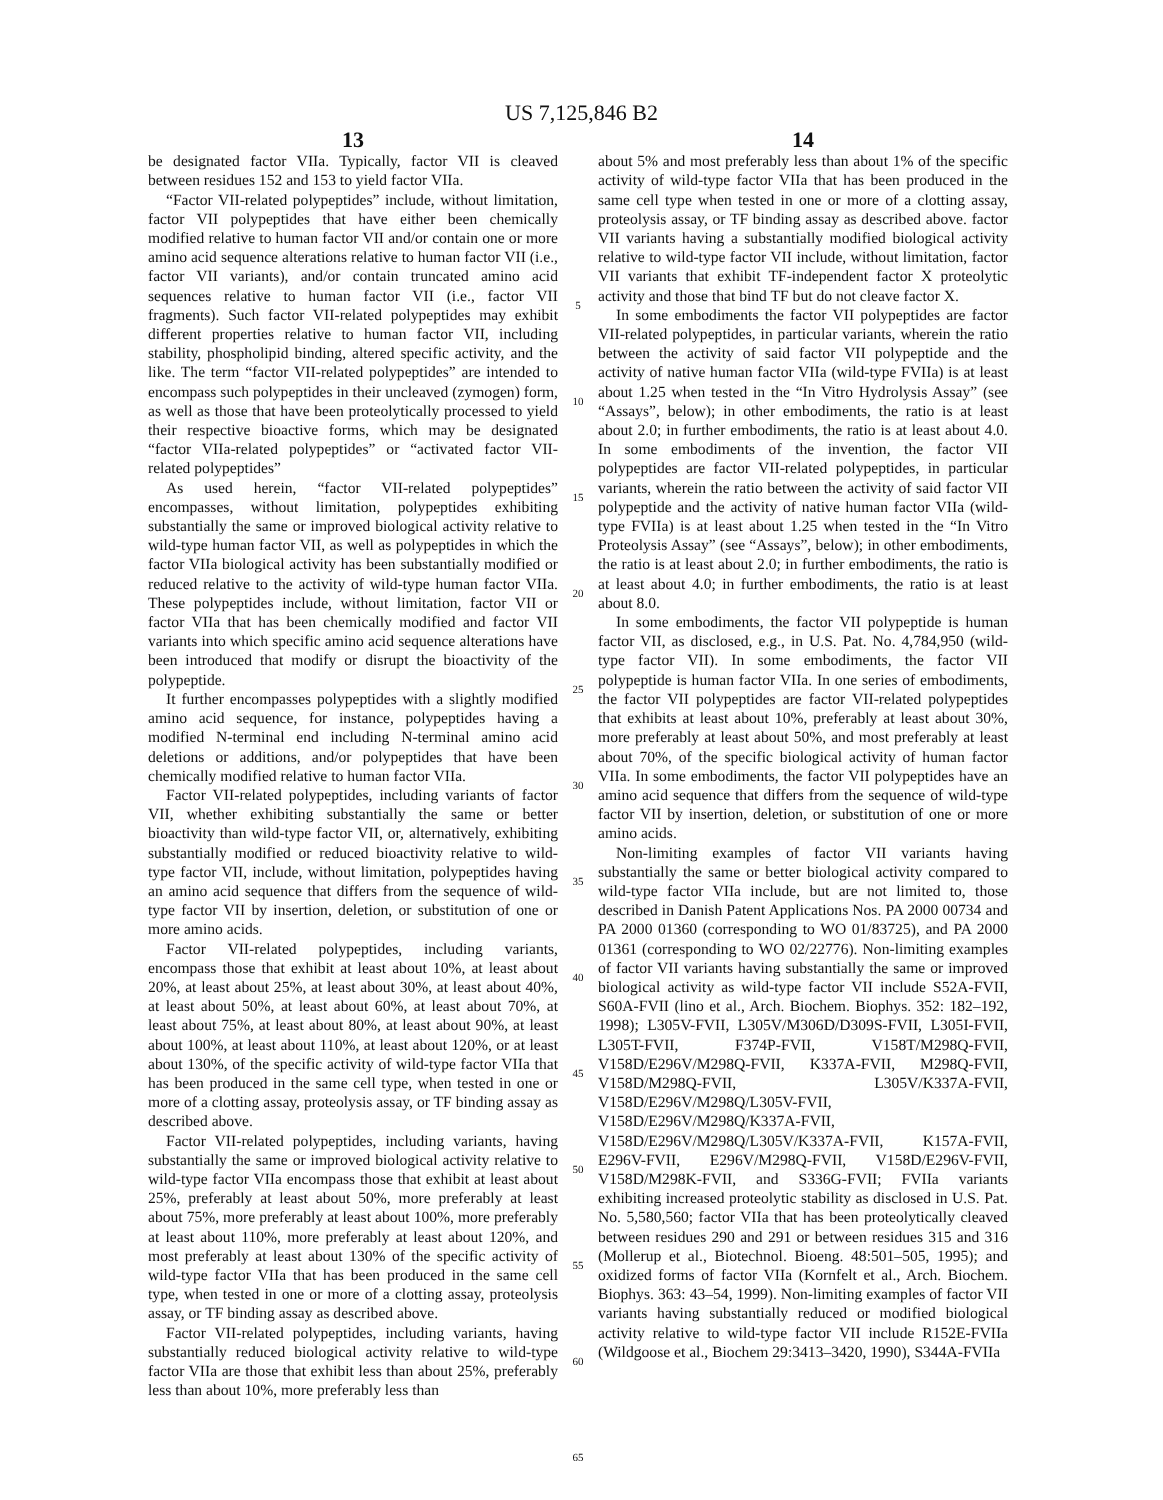US 7,125,846 B2
13
be designated factor VIIa. Typically, factor VII is cleaved between residues 152 and 153 to yield factor VIIa.
“Factor VII-related polypeptides” include, without limitation, factor VII polypeptides that have either been chemically modified relative to human factor VII and/or contain one or more amino acid sequence alterations relative to human factor VII (i.e., factor VII variants), and/or contain truncated amino acid sequences relative to human factor VII (i.e., factor VII fragments). Such factor VII-related polypeptides may exhibit different properties relative to human factor VII, including stability, phospholipid binding, altered specific activity, and the like. The term “factor VII-related polypeptides” are intended to encompass such polypeptides in their uncleaved (zymogen) form, as well as those that have been proteolytically processed to yield their respective bioactive forms, which may be designated “factor VIIa-related polypeptides” or “activated factor VII-related polypeptides”
As used herein, “factor VII-related polypeptides” encompasses, without limitation, polypeptides exhibiting substantially the same or improved biological activity relative to wild-type human factor VII, as well as polypeptides in which the factor VIIa biological activity has been substantially modified or reduced relative to the activity of wild-type human factor VIIa. These polypeptides include, without limitation, factor VII or factor VIIa that has been chemically modified and factor VII variants into which specific amino acid sequence alterations have been introduced that modify or disrupt the bioactivity of the polypeptide.
It further encompasses polypeptides with a slightly modified amino acid sequence, for instance, polypeptides having a modified N-terminal end including N-terminal amino acid deletions or additions, and/or polypeptides that have been chemically modified relative to human factor VIIa.
Factor VII-related polypeptides, including variants of factor VII, whether exhibiting substantially the same or better bioactivity than wild-type factor VII, or, alternatively, exhibiting substantially modified or reduced bioactivity relative to wild-type factor VII, include, without limitation, polypeptides having an amino acid sequence that differs from the sequence of wild-type factor VII by insertion, deletion, or substitution of one or more amino acids.
Factor VII-related polypeptides, including variants, encompass those that exhibit at least about 10%, at least about 20%, at least about 25%, at least about 30%, at least about 40%, at least about 50%, at least about 60%, at least about 70%, at least about 75%, at least about 80%, at least about 90%, at least about 100%, at least about 110%, at least about 120%, or at least about 130%, of the specific activity of wild-type factor VIIa that has been produced in the same cell type, when tested in one or more of a clotting assay, proteolysis assay, or TF binding assay as described above.
Factor VII-related polypeptides, including variants, having substantially the same or improved biological activity relative to wild-type factor VIIa encompass those that exhibit at least about 25%, preferably at least about 50%, more preferably at least about 75%, more preferably at least about 100%, more preferably at least about 110%, more preferably at least about 120%, and most preferably at least about 130% of the specific activity of wild-type factor VIIa that has been produced in the same cell type, when tested in one or more of a clotting assay, proteolysis assay, or TF binding assay as described above.
Factor VII-related polypeptides, including variants, having substantially reduced biological activity relative to wild-type factor VIIa are those that exhibit less than about 25%, preferably less than about 10%, more preferably less than
5
10
15
20
25
30
35
40
45
50
55
60
65
14
about 5% and most preferably less than about 1% of the specific activity of wild-type factor VIIa that has been produced in the same cell type when tested in one or more of a clotting assay, proteolysis assay, or TF binding assay as described above. factor VII variants having a substantially modified biological activity relative to wild-type factor VII include, without limitation, factor VII variants that exhibit TF-independent factor X proteolytic activity and those that bind TF but do not cleave factor X.
In some embodiments the factor VII polypeptides are factor VII-related polypeptides, in particular variants, wherein the ratio between the activity of said factor VII polypeptide and the activity of native human factor VIIa (wild-type FVIIa) is at least about 1.25 when tested in the “In Vitro Hydrolysis Assay” (see “Assays”, below); in other embodiments, the ratio is at least about 2.0; in further embodiments, the ratio is at least about 4.0. In some embodiments of the invention, the factor VII polypeptides are factor VII-related polypeptides, in particular variants, wherein the ratio between the activity of said factor VII polypeptide and the activity of native human factor VIIa (wild-type FVIIa) is at least about 1.25 when tested in the “In Vitro Proteolysis Assay” (see “Assays”, below); in other embodiments, the ratio is at least about 2.0; in further embodiments, the ratio is at least about 4.0; in further embodiments, the ratio is at least about 8.0.
In some embodiments, the factor VII polypeptide is human factor VII, as disclosed, e.g., in U.S. Pat. No. 4,784,950 (wild-type factor VII). In some embodiments, the factor VII polypeptide is human factor VIIa. In one series of embodiments, the factor VII polypeptides are factor VII-related polypeptides that exhibits at least about 10%, preferably at least about 30%, more preferably at least about 50%, and most preferably at least about 70%, of the specific biological activity of human factor VIIa. In some embodiments, the factor VII polypeptides have an amino acid sequence that differs from the sequence of wild-type factor VII by insertion, deletion, or substitution of one or more amino acids.
Non-limiting examples of factor VII variants having substantially the same or better biological activity compared to wild-type factor VIIa include, but are not limited to, those described in Danish Patent Applications Nos. PA 2000 00734 and PA 2000 01360 (corresponding to WO 01/83725), and PA 2000 01361 (corresponding to WO 02/22776). Non-limiting examples of factor VII variants having substantially the same or improved biological activity as wild-type factor VII include S52A-FVII, S60A-FVII (lino et al., Arch. Biochem. Biophys. 352: 182–192, 1998); L305V-FVII, L305V/M306D/D309S-FVII, L305I-FVII, L305T-FVII, F374P-FVII, V158T/M298Q-FVII, V158D/E296V/M298Q-FVII, K337A-FVII, M298Q-FVII, V158D/M298Q-FVII, L305V/K337A-FVII, V158D/E296V/M298Q/L305V-FVII, V158D/E296V/M298Q/K337A-FVII, V158D/E296V/M298Q/L305V/K337A-FVII, K157A-FVII, E296V-FVII, E296V/M298Q-FVII, V158D/E296V-FVII, V158D/M298K-FVII, and S336G-FVII; FVIIa variants exhibiting increased proteolytic stability as disclosed in U.S. Pat. No. 5,580,560; factor VIIa that has been proteolytically cleaved between residues 290 and 291 or between residues 315 and 316 (Mollerup et al., Biotechnol. Bioeng. 48:501–505, 1995); and oxidized forms of factor VIIa (Kornfelt et al., Arch. Biochem. Biophys. 363: 43–54, 1999). Non-limiting examples of factor VII variants having substantially reduced or modified biological activity relative to wild-type factor VII include R152E-FVIIa (Wildgoose et al., Biochem 29:3413–3420, 1990), S344A-FVIIa